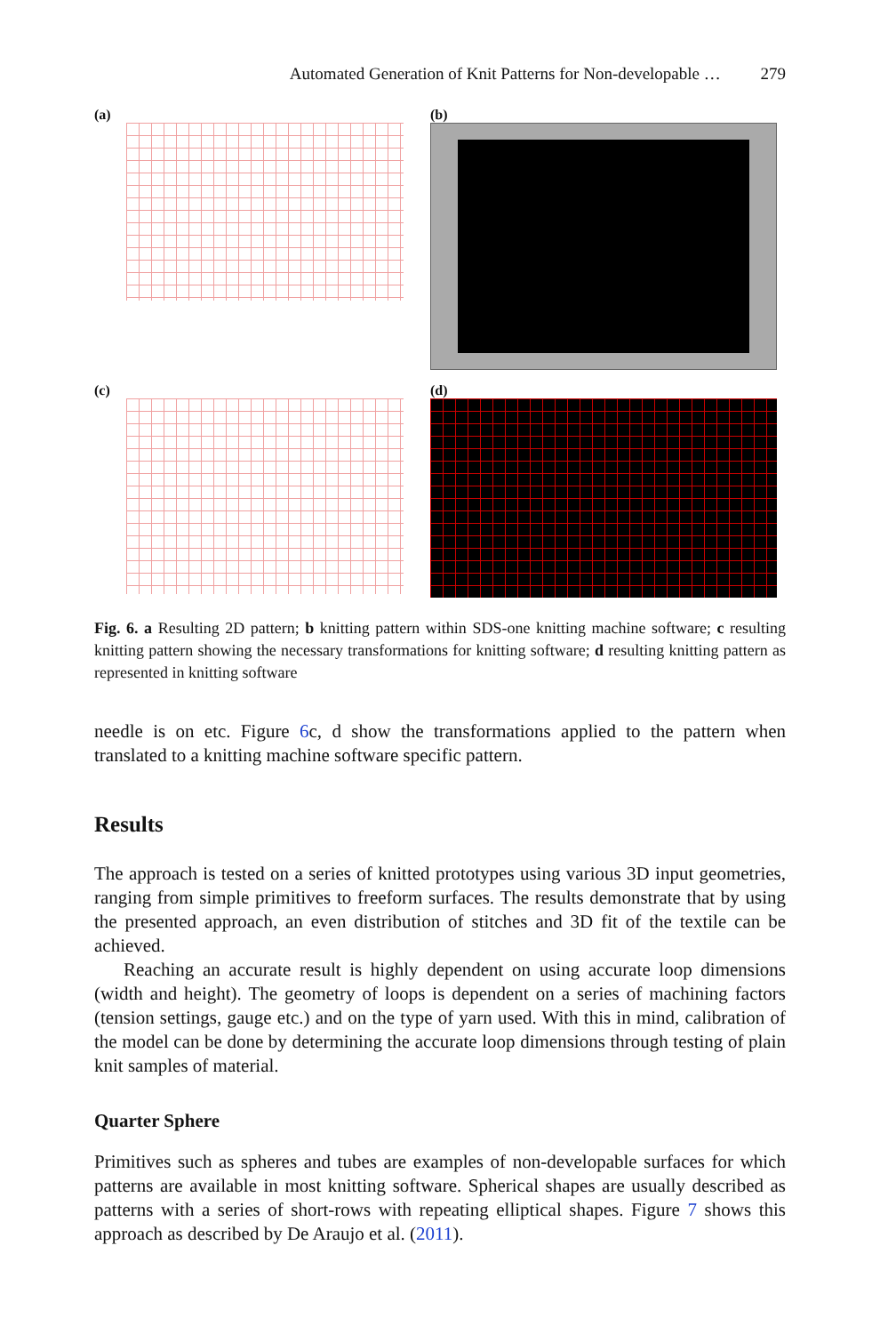Automated Generation of Knit Patterns for Non-developable … 279
(a)
(b)
(c)
(d)
Fig. 6. a Resulting 2D pattern; b knitting pattern within SDS-one knitting machine software; c resulting knitting pattern showing the necessary transformations for knitting software; d resulting knitting pattern as represented in knitting software
needle is on etc. Figure 6c, d show the transformations applied to the pattern when translated to a knitting machine software specific pattern.
Results
The approach is tested on a series of knitted prototypes using various 3D input geometries, ranging from simple primitives to freeform surfaces. The results demonstrate that by using the presented approach, an even distribution of stitches and 3D fit of the textile can be achieved.
Reaching an accurate result is highly dependent on using accurate loop dimensions (width and height). The geometry of loops is dependent on a series of machining factors (tension settings, gauge etc.) and on the type of yarn used. With this in mind, calibration of the model can be done by determining the accurate loop dimensions through testing of plain knit samples of material.
Quarter Sphere
Primitives such as spheres and tubes are examples of non-developable surfaces for which patterns are available in most knitting software. Spherical shapes are usually described as patterns with a series of short-rows with repeating elliptical shapes. Figure 7 shows this approach as described by De Araujo et al. (2011).